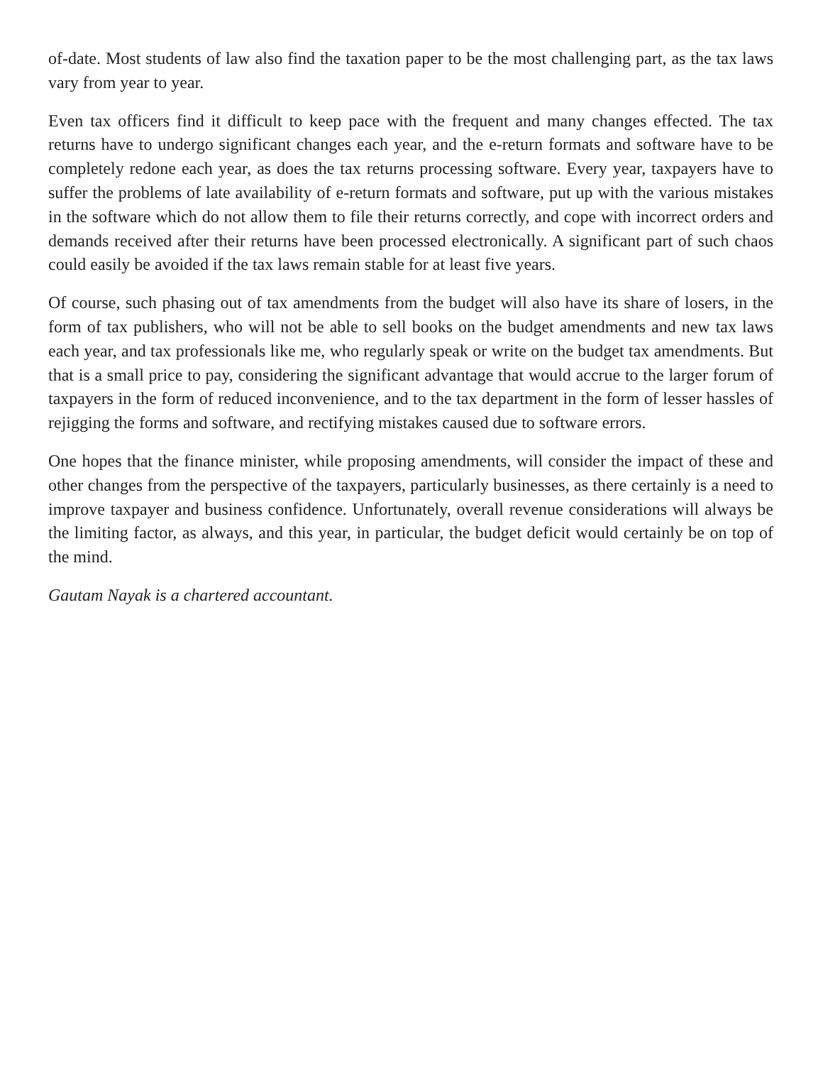of-date. Most students of law also find the taxation paper to be the most challenging part, as the tax laws vary from year to year.
Even tax officers find it difficult to keep pace with the frequent and many changes effected. The tax returns have to undergo significant changes each year, and the e-return formats and software have to be completely redone each year, as does the tax returns processing software. Every year, taxpayers have to suffer the problems of late availability of e-return formats and software, put up with the various mistakes in the software which do not allow them to file their returns correctly, and cope with incorrect orders and demands received after their returns have been processed electronically. A significant part of such chaos could easily be avoided if the tax laws remain stable for at least five years.
Of course, such phasing out of tax amendments from the budget will also have its share of losers, in the form of tax publishers, who will not be able to sell books on the budget amendments and new tax laws each year, and tax professionals like me, who regularly speak or write on the budget tax amendments. But that is a small price to pay, considering the significant advantage that would accrue to the larger forum of taxpayers in the form of reduced inconvenience, and to the tax department in the form of lesser hassles of rejigging the forms and software, and rectifying mistakes caused due to software errors.
One hopes that the finance minister, while proposing amendments, will consider the impact of these and other changes from the perspective of the taxpayers, particularly businesses, as there certainly is a need to improve taxpayer and business confidence. Unfortunately, overall revenue considerations will always be the limiting factor, as always, and this year, in particular, the budget deficit would certainly be on top of the mind.
Gautam Nayak is a chartered accountant.